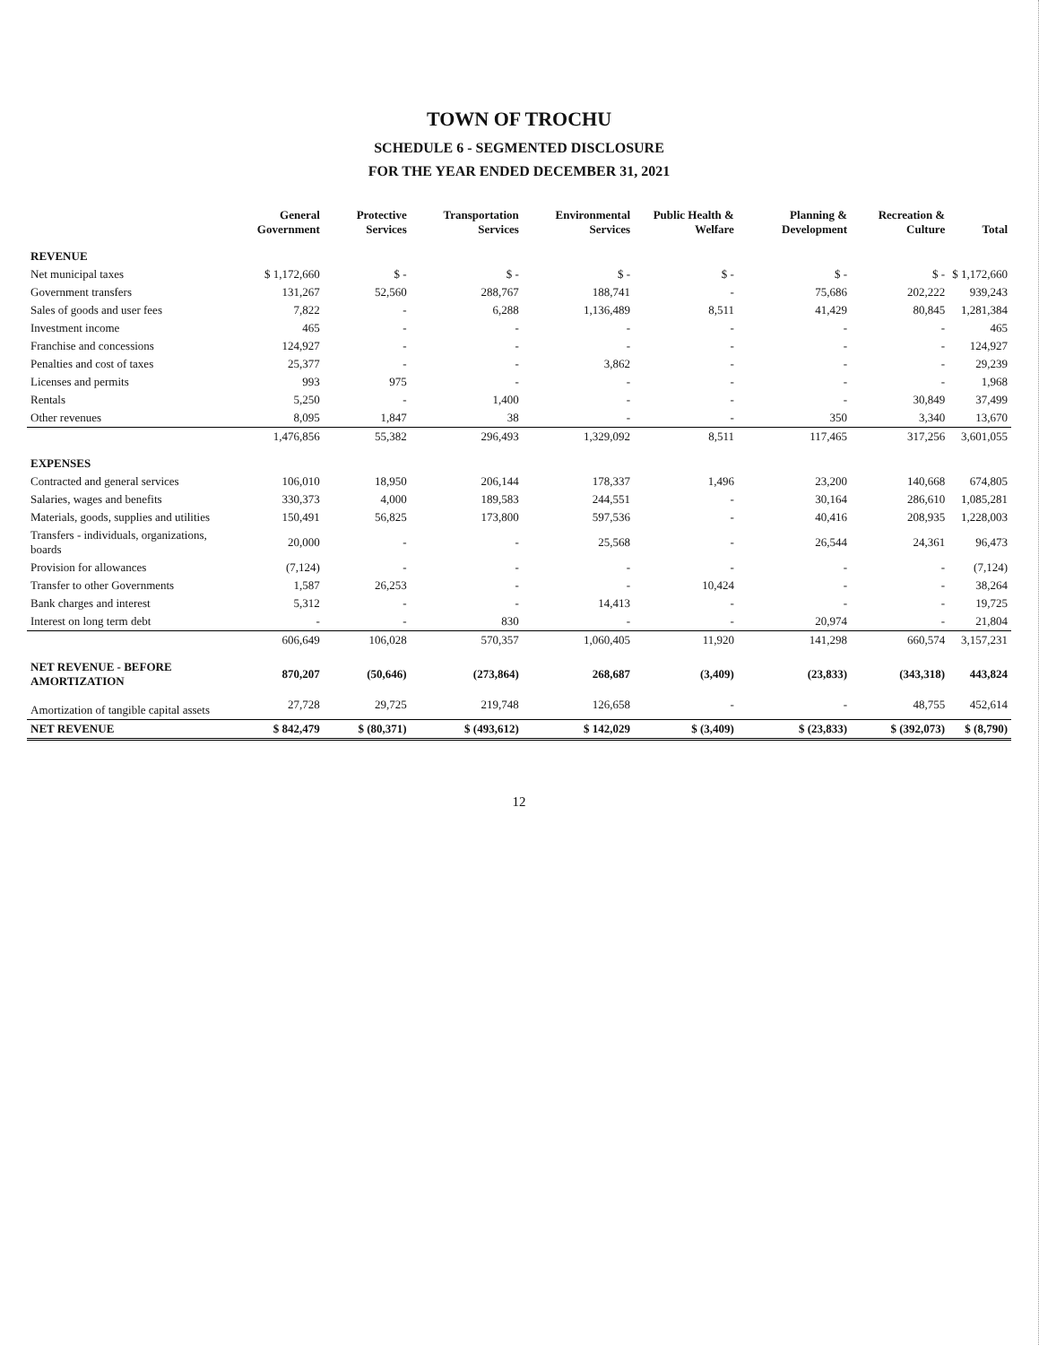TOWN OF TROCHU
SCHEDULE 6 - SEGMENTED DISCLOSURE
FOR THE YEAR ENDED DECEMBER 31, 2021
| | General Government | Protective Services | Transportation Services | Environmental Services | Public Health & Welfare | Planning & Development | Recreation & Culture | Total |
| --- | --- | --- | --- | --- | --- | --- | --- | --- |
| REVENUE | | | | | | | | |
| Net municipal taxes | $ 1,172,660 | $ - | $ - | $ - | $ - | $ - | $ - | $ 1,172,660 |
| Government transfers | 131,267 | 52,560 | 288,767 | 188,741 | - | 75,686 | 202,222 | 939,243 |
| Sales of goods and user fees | 7,822 | - | 6,288 | 1,136,489 | 8,511 | 41,429 | 80,845 | 1,281,384 |
| Investment income | 465 | - | - | - | - | - | - | 465 |
| Franchise and concessions | 124,927 | - | - | - | - | - | - | 124,927 |
| Penalties and cost of taxes | 25,377 | - | - | 3,862 | - | - | - | 29,239 |
| Licenses and permits | 993 | 975 | - | - | - | - | - | 1,968 |
| Rentals | 5,250 | - | 1,400 | - | - | - | 30,849 | 37,499 |
| Other revenues | 8,095 | 1,847 | 38 | - | - | 350 | 3,340 | 13,670 |
| | 1,476,856 | 55,382 | 296,493 | 1,329,092 | 8,511 | 117,465 | 317,256 | 3,601,055 |
| EXPENSES | | | | | | | | |
| Contracted and general services | 106,010 | 18,950 | 206,144 | 178,337 | 1,496 | 23,200 | 140,668 | 674,805 |
| Salaries, wages and benefits | 330,373 | 4,000 | 189,583 | 244,551 | - | 30,164 | 286,610 | 1,085,281 |
| Materials, goods, supplies and utilities | 150,491 | 56,825 | 173,800 | 597,536 | - | 40,416 | 208,935 | 1,228,003 |
| Transfers - individuals, organizations, boards | 20,000 | - | - | 25,568 | - | 26,544 | 24,361 | 96,473 |
| Provision for allowances | (7,124) | - | - | - | - | - | - | (7,124) |
| Transfer to other Governments | 1,587 | 26,253 | - | - | 10,424 | - | - | 38,264 |
| Bank charges and interest | 5,312 | - | - | 14,413 | - | - | - | 19,725 |
| Interest on long term debt | - | - | 830 | - | - | 20,974 | - | 21,804 |
| | 606,649 | 106,028 | 570,357 | 1,060,405 | 11,920 | 141,298 | 660,574 | 3,157,231 |
| NET REVENUE - BEFORE AMORTIZATION | 870,207 | (50,646) | (273,864) | 268,687 | (3,409) | (23,833) | (343,318) | 443,824 |
| Amortization of tangible capital assets | 27,728 | 29,725 | 219,748 | 126,658 | - | - | 48,755 | 452,614 |
| NET REVENUE | $ 842,479 | $ (80,371) | $ (493,612) | $ 142,029 | $ (3,409) | $ (23,833) | $ (392,073) | $ (8,790) |
12